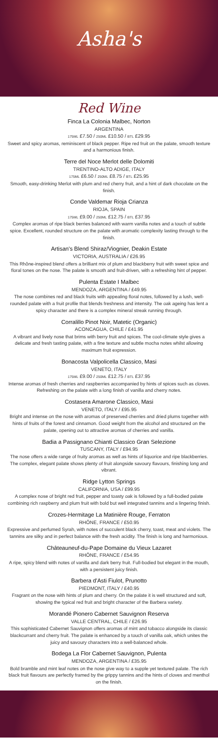Asha's
Red Wine
Finca La Colonia Malbec, Norton
ARGENTINA
175ML £7.50 / 250ML £10.50 / BTL £29.95
Sweet and spicy aromas, reminiscent of black pepper. Ripe red fruit on the palate, smooth texture and a harmonious finish.
Terre del Noce Merlot delle Dolomiti
TRENTINO-ALTO ADIGE, ITALY
175ML £6.50 / 250ML £8.75 / BTL £25.95
Smooth, easy-drinking Merlot with plum and red cherry fruit, and a hint of dark chocolate on the finish.
Conde Valdemar Rioja Crianza
RIOJA, SPAIN
175ML £9.00 / 250ML £12.75 / BTL £37.95
Complex aromas of ripe black berries balanced with warm vanilla notes and a touch of subtle spice. Excellent, rounded structure on the palate with aromatic complexity lasting through to the finish.
Artisan's Blend Shiraz/Viognier, Deakin Estate
VICTORIA, AUSTRALIA / £26.95
This Rhône-inspired blend offers a brilliant mix of plum and blackberry fruit with sweet spice and floral tones on the nose. The palate is smooth and fruit-driven, with a refreshing hint of pepper.
Pulenta Estate I Malbec
MENDOZA, ARGENTINA / £49.95
The nose combines red and black fruits with appealing floral notes, followed by a lush, well-rounded palate with a fruit profile that blends freshness and intensity. The oak ageing has lent a spicy character and there is a complex mineral streak running through.
Corralillo Pinot Noir, Matetic (Organic)
ACONCAGUA, CHILE / £41.95
A vibrant and lively nose that brims with berry fruit and spices. The cool-climate style gives a delicate and fresh tasting palate, with a fine texture and subtle mocha notes whilst allowing maximum fruit expression.
Bonacosta Valpolicella Classico, Masi
VENETO, ITALY
175ML £9.00 / 250ML £12.75 / BTL £37.95
Intense aromas of fresh cherries and raspberries accompanied by hints of spices such as cloves. Refreshing on the palate with a long finish of vanilla and cherry notes.
Costasera Amarone Classico, Masi
VENETO, ITALY / £95.95
Bright and intense on the nose with aromas of preserved cherries and dried plums together with hints of fruits of the forest and cinnamon. Good weight from the alcohol and structured on the palate, opening out to attractive aromas of cherries and vanilla.
Badia a Passignano Chianti Classico Gran Selezione
TUSCANY, ITALY / £94.95
The nose offers a wide range of fruity aromas as well as hints of liquorice and ripe blackberries. The complex, elegant palate shows plenty of fruit alongside savoury flavours, finishing long and vibrant.
Ridge Lytton Springs
CALIFORNIA, USA / £99.95
A complex nose of bright red fruit, pepper and toasty oak is followed by a full-bodied palate combining rich raspberry and plum fruit with bold but well integrated tannins and a lingering finish.
Crozes-Hermitage La Matinière Rouge, Ferraton
RHÔNE, FRANCE / £50.95
Expressive and perfumed Syrah, with notes of succulent black cherry, toast, meat and violets. The tannins are silky and in perfect balance with the fresh acidity. The finish is long and harmonious.
Châteauneuf-du-Pape Domaine du Vieux Lazaret
RHÔNE, FRANCE / £54.95
A ripe, spicy blend with notes of vanilla and dark berry fruit. Full-bodied but elegant in the mouth, with a persistent juicy finish.
Barbera d'Asti Fiulot, Prunotto
PIEDMONT, ITALY / £40.95
Fragrant on the nose with hints of plum and cherry. On the palate it is well structured and soft, showing the typical red fruit and bright character of the Barbera variety.
Morandé Pionero Cabernet Sauvignon Reserva
VALLE CENTRAL, CHILE / £26.95
This sophisticated Cabernet Sauvignon offers aromas of mint and tobacco alongside its classic blackcurrant and cherry fruit. The palate is enhanced by a touch of vanilla oak, which unites the juicy and savoury characters into a well-balanced whole.
Bodega La Flor Cabernet Sauvignon, Pulenta
MENDOZA, ARGENTINA / £35.95
Bold bramble and mint leaf notes on the nose give way to a supple yet textured palate. The rich black fruit flavours are perfectly framed by the grippy tannins and the hints of cloves and menthol on the finish.